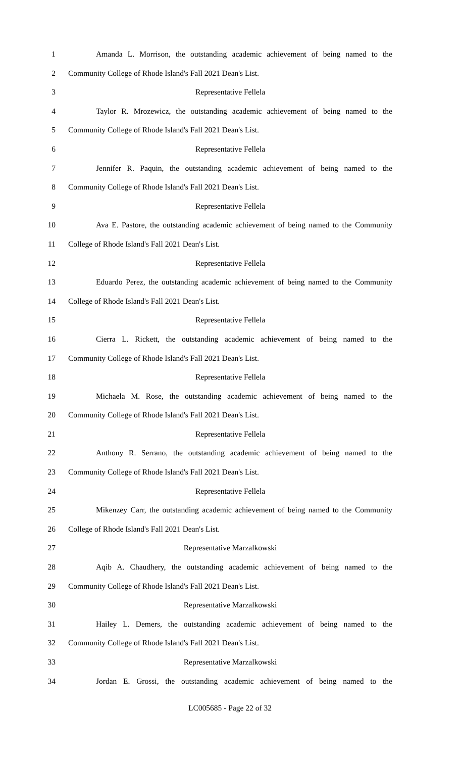1 Amanda L. Morrison, the outstanding academic achievement of being named to the
2 Community College of Rhode Island's Fall 2021 Dean's List.
3 Representative Fellela
4 Taylor R. Mrozewicz, the outstanding academic achievement of being named to the
5 Community College of Rhode Island's Fall 2021 Dean's List.
6 Representative Fellela
7 Jennifer R. Paquin, the outstanding academic achievement of being named to the
8 Community College of Rhode Island's Fall 2021 Dean's List.
9 Representative Fellela
10 Ava E. Pastore, the outstanding academic achievement of being named to the Community
11 College of Rhode Island's Fall 2021 Dean's List.
12 Representative Fellela
13 Eduardo Perez, the outstanding academic achievement of being named to the Community
14 College of Rhode Island's Fall 2021 Dean's List.
15 Representative Fellela
16 Cierra L. Rickett, the outstanding academic achievement of being named to the
17 Community College of Rhode Island's Fall 2021 Dean's List.
18 Representative Fellela
19 Michaela M. Rose, the outstanding academic achievement of being named to the
20 Community College of Rhode Island's Fall 2021 Dean's List.
21 Representative Fellela
22 Anthony R. Serrano, the outstanding academic achievement of being named to the
23 Community College of Rhode Island's Fall 2021 Dean's List.
24 Representative Fellela
25 Mikenzey Carr, the outstanding academic achievement of being named to the Community
26 College of Rhode Island's Fall 2021 Dean's List.
27 Representative Marzalkowski
28 Aqib A. Chaudhery, the outstanding academic achievement of being named to the
29 Community College of Rhode Island's Fall 2021 Dean's List.
30 Representative Marzalkowski
31 Hailey L. Demers, the outstanding academic achievement of being named to the
32 Community College of Rhode Island's Fall 2021 Dean's List.
33 Representative Marzalkowski
34 Jordan E. Grossi, the outstanding academic achievement of being named to the
LC005685 - Page 22 of 32